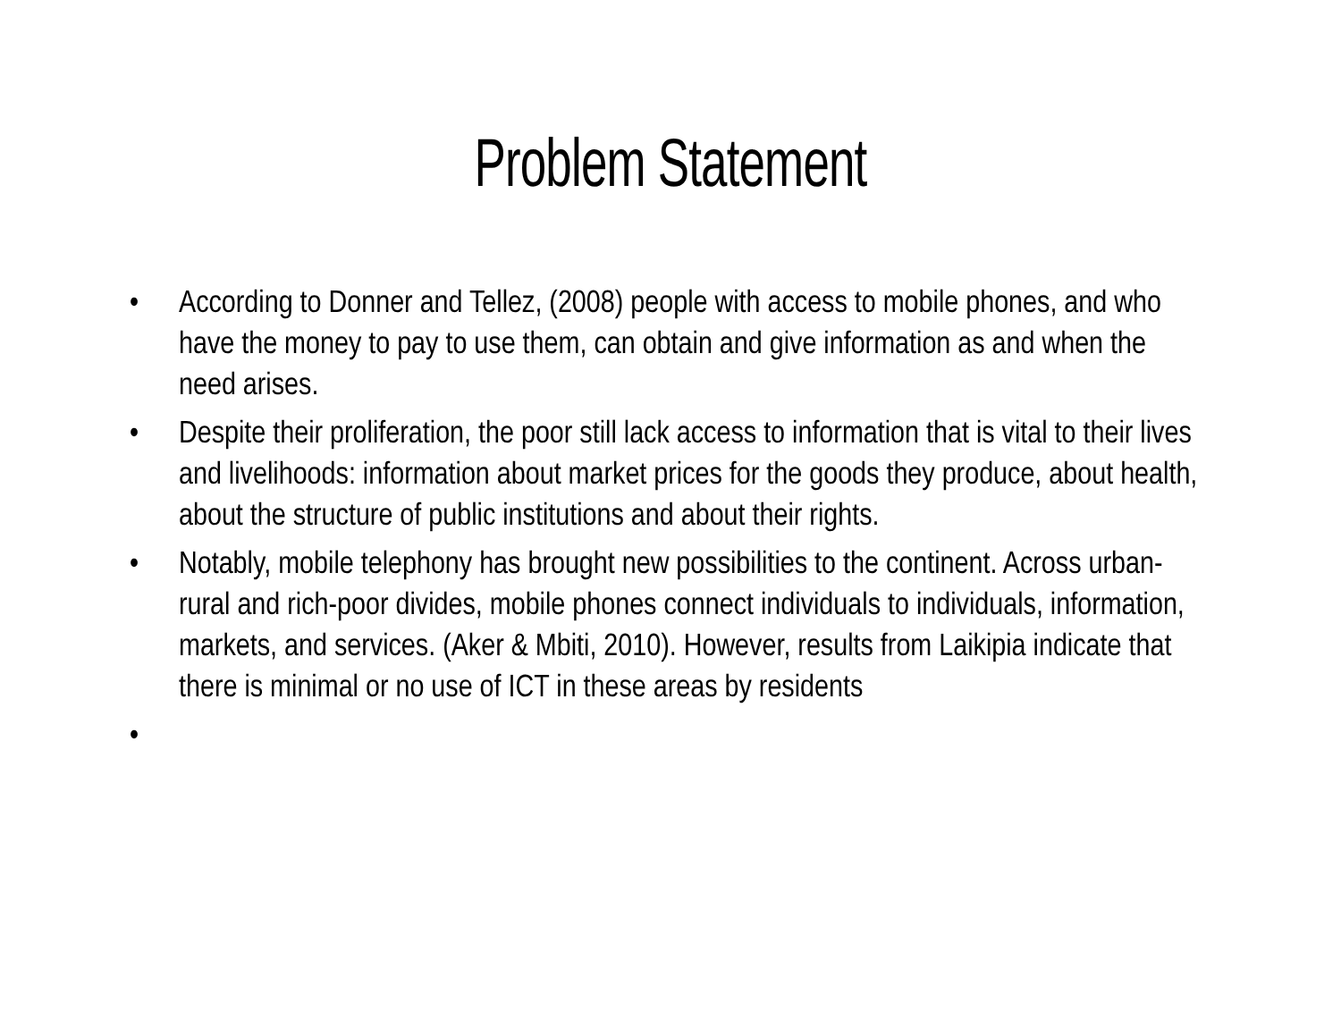Problem Statement
• According to Donner and Tellez, (2008) people with access to mobile phones, and who have the money to pay to use them, can obtain and give information as and when the need arises.
• Despite their proliferation, the poor still lack access to information that is vital to their lives and livelihoods: information about market prices for the goods they produce, about health, about the structure of public institutions and about their rights.
• Notably, mobile telephony has brought new possibilities to the continent. Across urban-rural and rich-poor divides, mobile phones connect individuals to individuals, information, markets, and services. (Aker & Mbiti, 2010). However, results from Laikipia indicate that there is minimal or no use of ICT in these areas by residents
•